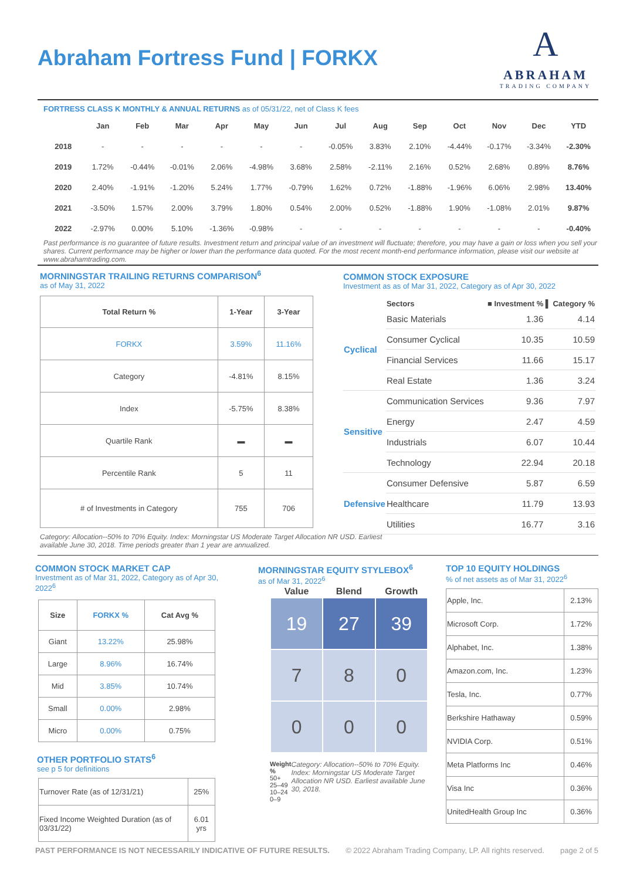Abraham Fortress Fund | FORKX
A
ABRAHAM
TRADING COMPANY
FORTRESS CLASS K MONTHLY & ANNUAL RETURNS as of 05/31/22, net of Class K fees
| | Jan | Feb | Mar | Apr | May | Jun | Jul | Aug | Sep | Oct | Nov | Dec | YTD |
| --- | --- | --- | --- | --- | --- | --- | --- | --- | --- | --- | --- | --- | --- |
| 2018 | - | - | - | - | - | - | -0.05% | 3.83% | 2.10% | -4.44% | -0.17% | -3.34% | -2.30% |
| 2019 | 1.72% | -0.44% | -0.01% | 2.06% | -4.98% | 3.68% | 2.58% | -2.11% | 2.16% | 0.52% | 2.68% | 0.89% | 8.76% |
| 2020 | 2.40% | -1.91% | -1.20% | 5.24% | 1.77% | -0.79% | 1.62% | 0.72% | -1.88% | -1.96% | 6.06% | 2.98% | 13.40% |
| 2021 | -3.50% | 1.57% | 2.00% | 3.79% | 1.80% | 0.54% | 2.00% | 0.52% | -1.88% | 1.90% | -1.08% | 2.01% | 9.87% |
| 2022 | -2.97% | 0.00% | 5.10% | -1.36% | -0.98% | - | - | - | - | - | - | - | -0.40% |
Past performance is no guarantee of future results. Investment return and principal value of an investment will fluctuate; therefore, you may have a gain or loss when you sell your shares. Current performance may be higher or lower than the performance data quoted. For the most recent month-end performance information, please visit our website at www.abrahamtrading.com.
MORNINGSTAR TRAILING RETURNS COMPARISON<sup>6</sup>
as of May 31, 2022
| Total Return % | 1-Year | 3-Year |
| --- | --- | --- |
| FORKX | 3.59% | 11.16% |
| Category | -4.81% | 8.15% |
| Index | -5.75% | 8.38% |
| Quartile Rank | ▬ | ▬ |
| Percentile Rank | 5 | 11 |
| # of Investments in Category | 755 | 706 |
Category: Allocation--50% to 70% Equity. Index: Morningstar US Moderate Target Allocation NR USD. Earliest available June 30, 2018. Time periods greater than 1 year are annualized.
COMMON STOCK EXPOSURE
Investment as as of Mar 31, 2022, Category as of Apr 30, 2022
| | Sectors | ■ Investment % | ▌ Category % |
| --- | --- | --- | --- |
| Cyclical | Basic Materials | 1.36 | 4.14 |
| | Consumer Cyclical | 10.35 | 10.59 |
| | Financial Services | 11.66 | 15.17 |
| | Real Estate | 1.36 | 3.24 |
| Sensitive | Communication Services | 9.36 | 7.97 |
| | Energy | 2.47 | 4.59 |
| | Industrials | 6.07 | 10.44 |
| | Technology | 22.94 | 20.18 |
| Defensive | Consumer Defensive | 5.87 | 6.59 |
| | Healthcare | 11.79 | 13.93 |
| | Utilities | 16.77 | 3.16 |
COMMON STOCK MARKET CAP
Investment as of Mar 31, 2022, Category as of Apr 30, 2022<sup>6</sup>
| Size | FORKX % | Cat Avg % |
| --- | --- | --- |
| Giant | 13.22% | 25.98% |
| Large | 8.96% | 16.74% |
| Mid | 3.85% | 10.74% |
| Small | 0.00% | 2.98% |
| Micro | 0.00% | 0.75% |
OTHER PORTFOLIO STATS<sup>6</sup>
see p 5 for definitions
| Turnover Rate (as of 12/31/21) | 25% |
| Fixed Income Weighted Duration (as of 03/31/22) | 6.01 yrs |
MORNINGSTAR EQUITY STYLEBOX<sup>6</sup>
as of Mar 31, 2022<sup>6</sup>
| Value | Blend | Growth |
| --- | --- | --- |
| 19 | 27 | 39 |
| 7 | 8 | 0 |
| 0 | 0 | 0 |
Weight %
50+
25–49
10–24
0–9
Category: Allocation--50% to 70% Equity. Index: Morningstar US Moderate Target Allocation NR USD. Earliest available June 30, 2018.
TOP 10 EQUITY HOLDINGS
% of net assets as of Mar 31, 2022<sup>6</sup>
| Apple, Inc. | 2.13% |
| Microsoft Corp. | 1.72% |
| Alphabet, Inc. | 1.38% |
| Amazon.com, Inc. | 1.23% |
| Tesla, Inc. | 0.77% |
| Berkshire Hathaway | 0.59% |
| NVIDIA Corp. | 0.51% |
| Meta Platforms Inc | 0.46% |
| Visa Inc | 0.36% |
| UnitedHealth Group Inc | 0.36% |
PAST PERFORMANCE IS NOT NECESSARILY INDICATIVE OF FUTURE RESULTS. © 2022 Abraham Trading Company, LP. All rights reserved. page 2 of 5